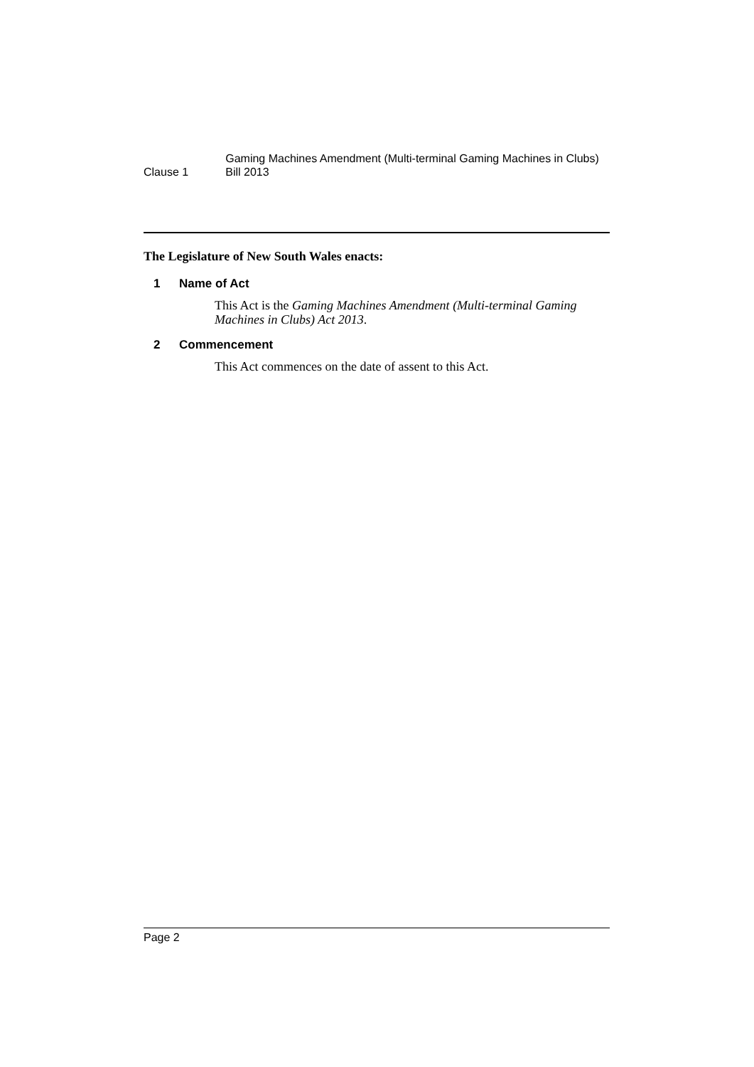Clause 1
Gaming Machines Amendment (Multi-terminal Gaming Machines in Clubs) Bill 2013
The Legislature of New South Wales enacts:
1 Name of Act
This Act is the Gaming Machines Amendment (Multi-terminal Gaming Machines in Clubs) Act 2013.
2 Commencement
This Act commences on the date of assent to this Act.
Page 2